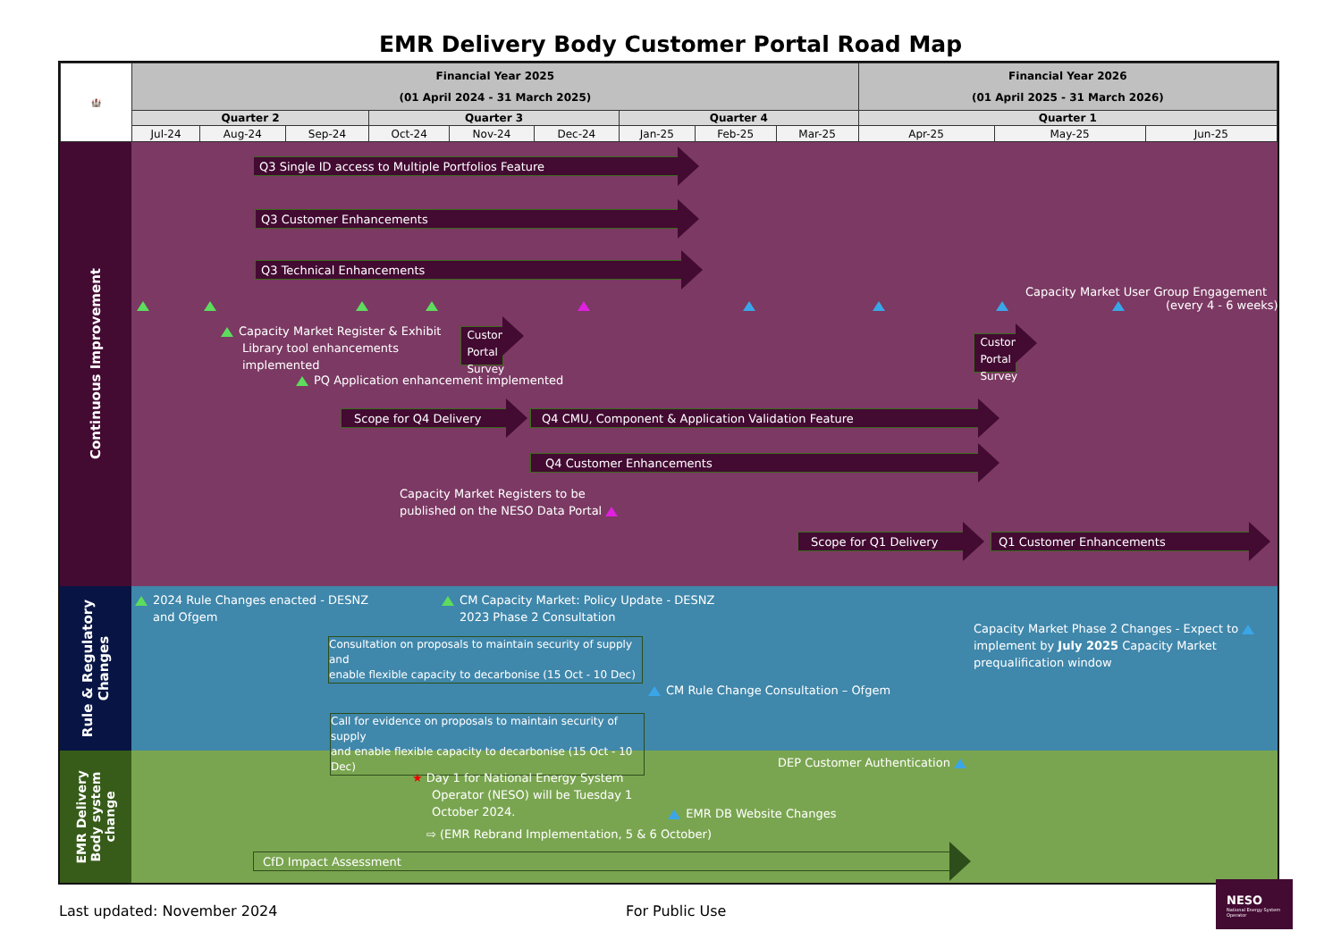EMR Delivery Body Customer Portal Road Map
| 🏰 | Financial Year 2025 (01 April 2024 - 31 March 2025) | | | | | | | | | Financial Year 2026 (01 April 2025 - 31 March 2026) | | |
| | Quarter 2 | | | Quarter 3 | | | Quarter 4 | | | Quarter 1 | | |
| | Jul-24 | Aug-24 | Sep-24 | Oct-24 | Nov-24 | Dec-24 | Jan-25 | Feb-25 | Mar-25 | Apr-25 | May-25 | Jun-25 |
Continuous Improvement
Q3 Single ID access to Multiple Portfolios Feature
Q3 Customer Enhancements
Q3 Technical Enhancements
Capacity Market User Group Engagement
(every 4 - 6 weeks)
Capacity Market Register & Exhibit
Library tool enhancements
implemented
Customer Portal Survey
Customer Portal Survey
PQ Application enhancement implemented
Scope for Q4 Delivery Q4 CMU, Component & Application Validation Feature
Q4 Customer Enhancements
Capacity Market Registers to be
published on the NESO Data Portal
Scope for Q1 Delivery Q1 Customer Enhancements
Rule & Regulatory
Changes
2024 Rule Changes enacted - DESNZ
and Ofgem
CM Capacity Market: Policy Update - DESNZ
2023 Phase 2 Consultation
Consultation on proposals to maintain security of supply and
enable flexible capacity to decarbonise (15 Oct - 10 Dec)
Capacity Market Phase 2 Changes - Expect to
implement by July 2025 Capacity Market
prequalification window
CM Rule Change Consultation – Ofgem
Call for evidence on proposals to maintain security of supply
and enable flexible capacity to decarbonise (15 Oct - 10 Dec)
EMR Delivery
Body system
change
DEP Customer Authentication
★ Day 1 for National Energy System
Operator (NESO) will be Tuesday 1
October 2024.
EMR DB Website Changes
⇨ (EMR Rebrand Implementation, 5 & 6 October)
CfD Impact Assessment
Last updated: November 2024 For Public Use
NESO
National Energy System Operator